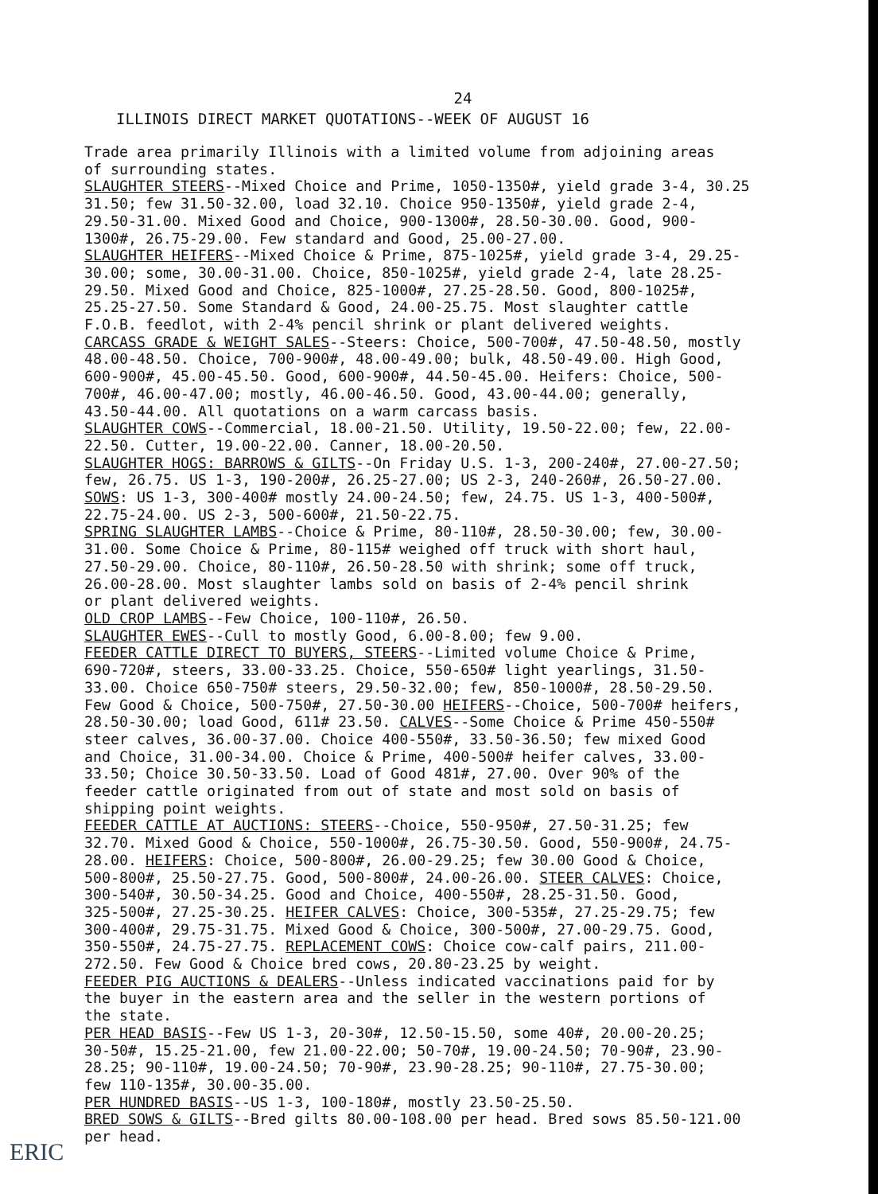24
ILLINOIS DIRECT MARKET QUOTATIONS--WEEK OF AUGUST 16
Trade area primarily Illinois with a limited volume from adjoining areas of surrounding states. SLAUGHTER STEERS--Mixed Choice and Prime, 1050-1350#, yield grade 3-4, 30.25 31.50; few 31.50-32.00, load 32.10. Choice 950-1350#, yield grade 2-4, 29.50-31.00. Mixed Good and Choice, 900-1300#, 28.50-30.00. Good, 900- 1300#, 26.75-29.00. Few standard and Good, 25.00-27.00. SLAUGHTER HEIFERS--Mixed Choice & Prime, 875-1025#, yield grade 3-4, 29.25- 30.00; some, 30.00-31.00. Choice, 850-1025#, yield grade 2-4, late 28.25- 29.50. Mixed Good and Choice, 825-1000#, 27.25-28.50. Good, 800-1025#, 25.25-27.50. Some Standard & Good, 24.00-25.75. Most slaughter cattle F.O.B. feedlot, with 2-4% pencil shrink or plant delivered weights. CARCASS GRADE & WEIGHT SALES--Steers: Choice, 500-700#, 47.50-48.50, mostly 48.00-48.50. Choice, 700-900#, 48.00-49.00; bulk, 48.50-49.00. High Good, 600-900#, 45.00-45.50. Good, 600-900#, 44.50-45.00. Heifers: Choice, 500- 700#, 46.00-47.00; mostly, 46.00-46.50. Good, 43.00-44.00; generally, 43.50-44.00. All quotations on a warm carcass basis. SLAUGHTER COWS--Commercial, 18.00-21.50. Utility, 19.50-22.00; few, 22.00- 22.50. Cutter, 19.00-22.00. Canner, 18.00-20.50. SLAUGHTER HOGS: BARROWS & GILTS--On Friday U.S. 1-3, 200-240#, 27.00-27.50; few, 26.75. US 1-3, 190-200#, 26.25-27.00; US 2-3, 240-260#, 26.50-27.00. SOWS: US 1-3, 300-400# mostly 24.00-24.50; few, 24.75. US 1-3, 400-500#, 22.75-24.00. US 2-3, 500-600#, 21.50-22.75. SPRING SLAUGHTER LAMBS--Choice & Prime, 80-110#, 28.50-30.00; few, 30.00- 31.00. Some Choice & Prime, 80-115# weighed off truck with short haul, 27.50-29.00. Choice, 80-110#, 26.50-28.50 with shrink; some off truck, 26.00-28.00. Most slaughter lambs sold on basis of 2-4% pencil shrink or plant delivered weights. OLD CROP LAMBS--Few Choice, 100-110#, 26.50. SLAUGHTER EWES--Cull to mostly Good, 6.00-8.00; few 9.00. FEEDER CATTLE DIRECT TO BUYERS, STEERS--Limited volume Choice & Prime, 690-720#, steers, 33.00-33.25. Choice, 550-650# light yearlings, 31.50- 33.00. Choice 650-750# steers, 29.50-32.00; few, 850-1000#, 28.50-29.50. Few Good & Choice, 500-750#, 27.50-30.00 HEIFERS--Choice, 500-700# heifers, 28.50-30.00; load Good, 611# 23.50. CALVES--Some Choice & Prime 450-550# steer calves, 36.00-37.00. Choice 400-550#, 33.50-36.50; few mixed Good and Choice, 31.00-34.00. Choice & Prime, 400-500# heifer calves, 33.00- 33.50; Choice 30.50-33.50. Load of Good 481#, 27.00. Over 90% of the feeder cattle originated from out of state and most sold on basis of shipping point weights. FEEDER CATTLE AT AUCTIONS: STEERS--Choice, 550-950#, 27.50-31.25; few 32.70. Mixed Good & Choice, 550-1000#, 26.75-30.50. Good, 550-900#, 24.75- 28.00. HEIFERS: Choice, 500-800#, 26.00-29.25; few 30.00 Good & Choice, 500-800#, 25.50-27.75. Good, 500-800#, 24.00-26.00. STEER CALVES: Choice, 300-540#, 30.50-34.25. Good and Choice, 400-550#, 28.25-31.50. Good, 325-500#, 27.25-30.25. HEIFER CALVES: Choice, 300-535#, 27.25-29.75; few 300-400#, 29.75-31.75. Mixed Good & Choice, 300-500#, 27.00-29.75. Good, 350-550#, 24.75-27.75. REPLACEMENT COWS: Choice cow-calf pairs, 211.00- 272.50. Few Good & Choice bred cows, 20.80-23.25 by weight. FEEDER PIG AUCTIONS & DEALERS--Unless indicated vaccinations paid for by the buyer in the eastern area and the seller in the western portions of the state. PER HEAD BASIS--Few US 1-3, 20-30#, 12.50-15.50, some 40#, 20.00-20.25; 30-50#, 15.25-21.00, few 21.00-22.00; 50-70#, 19.00-24.50; 70-90#, 23.90- 28.25; 90-110#, 19.00-24.50; 70-90#, 23.90-28.25; 90-110#, 27.75-30.00; few 110-135#, 30.00-35.00. PER HUNDRED BASIS--US 1-3, 100-180#, mostly 23.50-25.50. BRED SOWS & GILTS--Bred gilts 80.00-108.00 per head. Bred sows 85.50-121.00 per head.
ERIC